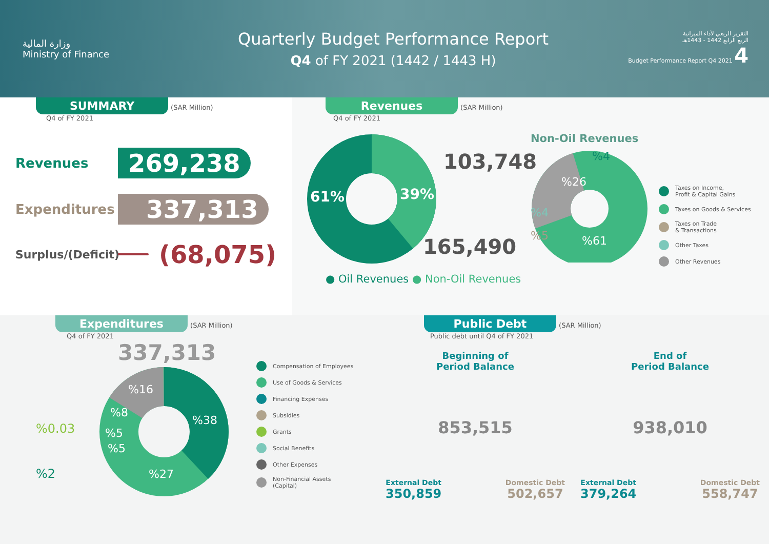وزارة المالية
Ministry of Finance
Quarterly Budget Performance Report
Q4 of FY 2021 (1442 / 1443 H)
التقرير الربعي لأداء الميزانية
الربع الرابع 1442 - 1443هـ
Budget Performance Report Q4 2021 4
SUMMARY (SAR Million)
Q4 of FY 2021
Revenues 269,238
Expenditures 337,313
Surplus/(Deficit) (68,075)
Revenues (SAR Million)
Q4 of FY 2021
61%
39%
103,748
165,490
● Oil Revenues ● Non-Oil Revenues
Non-Oil Revenues
%26
%4
%61
%4
%5
Taxes on Income,
Profit & Capital Gains
Taxes on Goods & Services
Taxes on Trade
& Transactions
Other Taxes
Other Revenues
Expenditures (SAR Million)
Q4 of FY 2021
337,313
%0.03
%2
%38
%27
%16
%8
%5
%5
Compensation of Employees
Use of Goods & Services
Financing Expenses
Subsidies
Grants
Social Benefits
Other Expenses
Non-Financial Assets
(Capital)
Public Debt (SAR Million)
Public debt until Q4 of FY 2021
Beginning of
Period Balance
853,515
External Debt
350,859 Domestic Debt
502,657
End of
Period Balance
938,010
External Debt
379,264 Domestic Debt
558,747